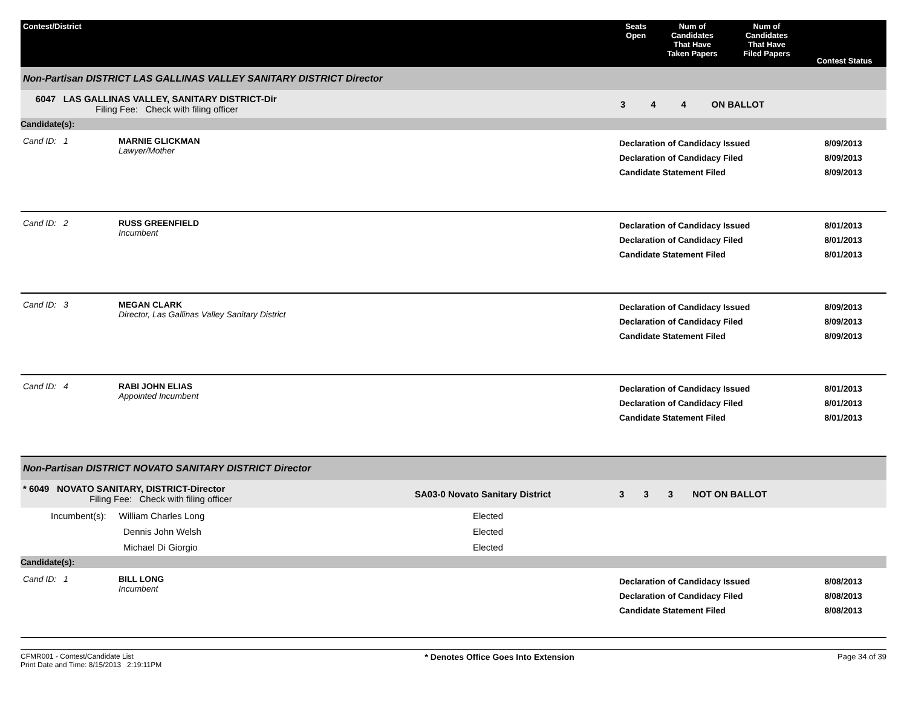| Contest/District | Seats Open | Num of Candidates That Have Taken Papers | Num of Candidates That Have Filed Papers | Contest Status |
| --- | --- | --- | --- | --- |
Non-Partisan DISTRICT LAS GALLINAS VALLEY SANITARY DISTRICT Director
| 6047 LAS GALLINAS VALLEY, SANITARY DISTRICT-Dir Filing Fee: Check with filing officer | 3 | 4 | 4 | ON BALLOT |
Candidate(s):
| Cand ID: 1 | MARNIE GLICKMAN Lawyer/Mother | Declaration of Candidacy Issued Declaration of Candidacy Filed Candidate Statement Filed | 8/09/2013 8/09/2013 8/09/2013 |
| Cand ID: 2 | RUSS GREENFIELD Incumbent | Declaration of Candidacy Issued Declaration of Candidacy Filed Candidate Statement Filed | 8/01/2013 8/01/2013 8/01/2013 |
| Cand ID: 3 | MEGAN CLARK Director, Las Gallinas Valley Sanitary District | Declaration of Candidacy Issued Declaration of Candidacy Filed Candidate Statement Filed | 8/09/2013 8/09/2013 8/09/2013 |
| Cand ID: 4 | RABI JOHN ELIAS Appointed Incumbent | Declaration of Candidacy Issued Declaration of Candidacy Filed Candidate Statement Filed | 8/01/2013 8/01/2013 8/01/2013 |
Non-Partisan DISTRICT NOVATO SANITARY DISTRICT Director
| * 6049 NOVATO SANITARY, DISTRICT-Director Filing Fee: Check with filing officer | SA03-0 Novato Sanitary District | 3 | 3 | 3 | NOT ON BALLOT |
| Incumbent(s): William Charles Long Dennis John Welsh Michael Di Giorgio | Elected Elected Elected | | | | |
Candidate(s):
| Cand ID: 1 | BILL LONG Incumbent | Declaration of Candidacy Issued Declaration of Candidacy Filed Candidate Statement Filed | 8/08/2013 8/08/2013 8/08/2013 |
CFMR001 - Contest/Candidate List
Print Date and Time: 8/15/2013 2:19:11PM
* Denotes Office Goes Into Extension
Page 34 of 39